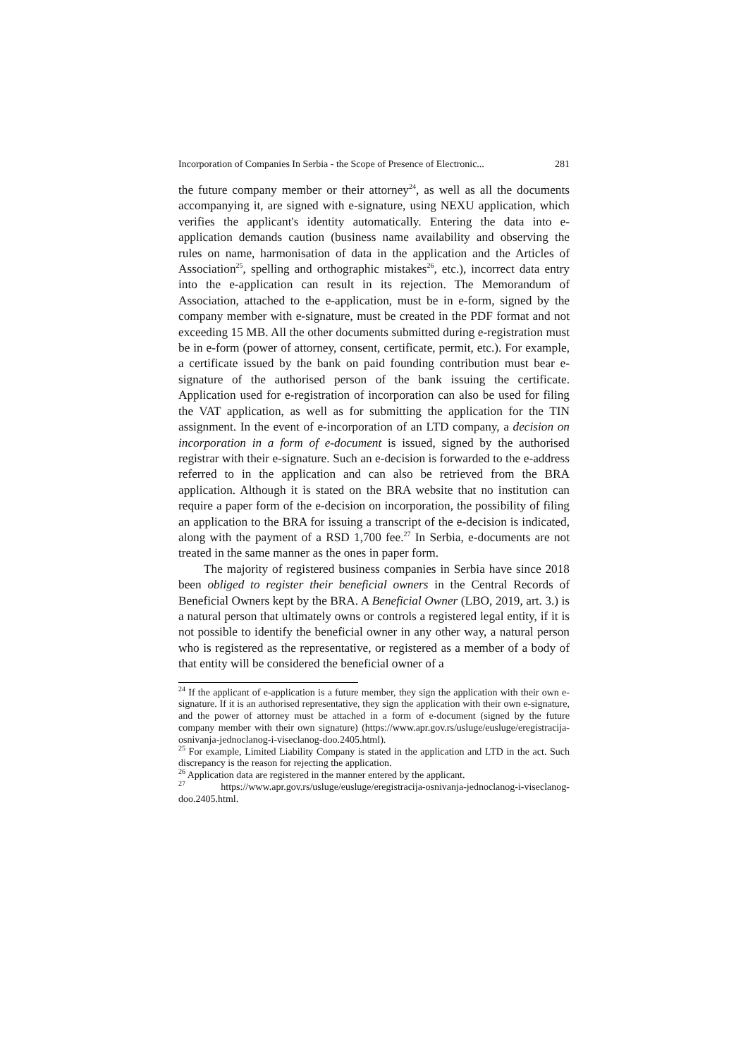Incorporation of Companies In Serbia - the Scope of Presence of Electronic... 281
the future company member or their attorney<sup>24</sup>, as well as all the documents accompanying it, are signed with e-signature, using NEXU application, which verifies the applicant's identity automatically. Entering the data into e-application demands caution (business name availability and observing the rules on name, harmonisation of data in the application and the Articles of Association<sup>25</sup>, spelling and orthographic mistakes<sup>26</sup>, etc.), incorrect data entry into the e-application can result in its rejection. The Memorandum of Association, attached to the e-application, must be in e-form, signed by the company member with e-signature, must be created in the PDF format and not exceeding 15 MB. All the other documents submitted during e-registration must be in e-form (power of attorney, consent, certificate, permit, etc.). For example, a certificate issued by the bank on paid founding contribution must bear e-signature of the authorised person of the bank issuing the certificate. Application used for e-registration of incorporation can also be used for filing the VAT application, as well as for submitting the application for the TIN assignment. In the event of e-incorporation of an LTD company, a decision on incorporation in a form of e-document is issued, signed by the authorised registrar with their e-signature. Such an e-decision is forwarded to the e-address referred to in the application and can also be retrieved from the BRA application. Although it is stated on the BRA website that no institution can require a paper form of the e-decision on incorporation, the possibility of filing an application to the BRA for issuing a transcript of the e-decision is indicated, along with the payment of a RSD 1,700 fee.<sup>27</sup> In Serbia, e-documents are not treated in the same manner as the ones in paper form.
The majority of registered business companies in Serbia have since 2018 been obliged to register their beneficial owners in the Central Records of Beneficial Owners kept by the BRA. A Beneficial Owner (LBO, 2019, art. 3.) is a natural person that ultimately owns or controls a registered legal entity, if it is not possible to identify the beneficial owner in any other way, a natural person who is registered as the representative, or registered as a member of a body of that entity will be considered the beneficial owner of a
<sup>24</sup> If the applicant of e-application is a future member, they sign the application with their own e-signature. If it is an authorised representative, they sign the application with their own e-signature, and the power of attorney must be attached in a form of e-document (signed by the future company member with their own signature) (https://www.apr.gov.rs/usluge/eusluge/eregistracija-osnivanja-jednoclanog-i-viseclanog-doo.2405.html).
<sup>25</sup> For example, Limited Liability Company is stated in the application and LTD in the act. Such discrepancy is the reason for rejecting the application.
<sup>26</sup> Application data are registered in the manner entered by the applicant.
<sup>27</sup> https://www.apr.gov.rs/usluge/eusluge/eregistracija-osnivanja-jednoclanog-i-viseclanog-doo.2405.html.